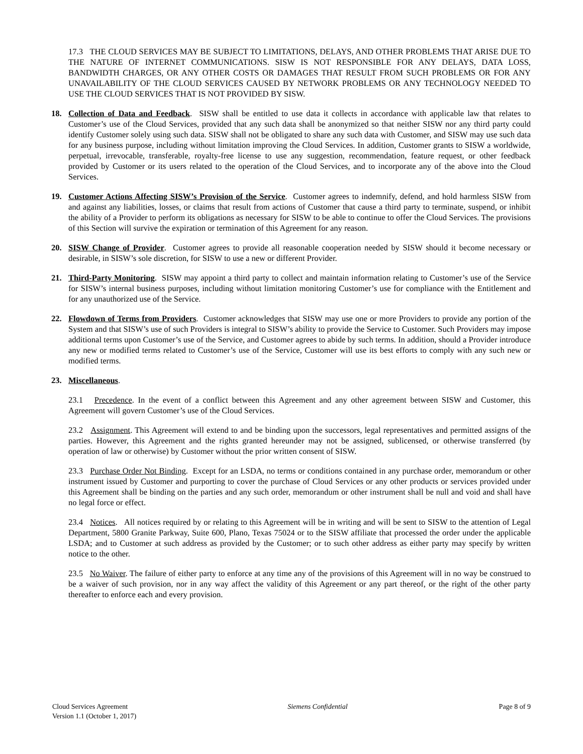17.3 THE CLOUD SERVICES MAY BE SUBJECT TO LIMITATIONS, DELAYS, AND OTHER PROBLEMS THAT ARISE DUE TO THE NATURE OF INTERNET COMMUNICATIONS. SISW IS NOT RESPONSIBLE FOR ANY DELAYS, DATA LOSS, BANDWIDTH CHARGES, OR ANY OTHER COSTS OR DAMAGES THAT RESULT FROM SUCH PROBLEMS OR FOR ANY UNAVAILABILITY OF THE CLOUD SERVICES CAUSED BY NETWORK PROBLEMS OR ANY TECHNOLOGY NEEDED TO USE THE CLOUD SERVICES THAT IS NOT PROVIDED BY SISW.
18. Collection of Data and Feedback. SISW shall be entitled to use data it collects in accordance with applicable law that relates to Customer’s use of the Cloud Services, provided that any such data shall be anonymized so that neither SISW nor any third party could identify Customer solely using such data. SISW shall not be obligated to share any such data with Customer, and SISW may use such data for any business purpose, including without limitation improving the Cloud Services. In addition, Customer grants to SISW a worldwide, perpetual, irrevocable, transferable, royalty-free license to use any suggestion, recommendation, feature request, or other feedback provided by Customer or its users related to the operation of the Cloud Services, and to incorporate any of the above into the Cloud Services.
19. Customer Actions Affecting SISW’s Provision of the Service. Customer agrees to indemnify, defend, and hold harmless SISW from and against any liabilities, losses, or claims that result from actions of Customer that cause a third party to terminate, suspend, or inhibit the ability of a Provider to perform its obligations as necessary for SISW to be able to continue to offer the Cloud Services. The provisions of this Section will survive the expiration or termination of this Agreement for any reason.
20. SISW Change of Provider. Customer agrees to provide all reasonable cooperation needed by SISW should it become necessary or desirable, in SISW’s sole discretion, for SISW to use a new or different Provider.
21. Third-Party Monitoring. SISW may appoint a third party to collect and maintain information relating to Customer’s use of the Service for SISW’s internal business purposes, including without limitation monitoring Customer’s use for compliance with the Entitlement and for any unauthorized use of the Service.
22. Flowdown of Terms from Providers. Customer acknowledges that SISW may use one or more Providers to provide any portion of the System and that SISW’s use of such Providers is integral to SISW’s ability to provide the Service to Customer. Such Providers may impose additional terms upon Customer’s use of the Service, and Customer agrees to abide by such terms. In addition, should a Provider introduce any new or modified terms related to Customer’s use of the Service, Customer will use its best efforts to comply with any such new or modified terms.
23. Miscellaneous.
23.1 Precedence. In the event of a conflict between this Agreement and any other agreement between SISW and Customer, this Agreement will govern Customer’s use of the Cloud Services.
23.2 Assignment. This Agreement will extend to and be binding upon the successors, legal representatives and permitted assigns of the parties. However, this Agreement and the rights granted hereunder may not be assigned, sublicensed, or otherwise transferred (by operation of law or otherwise) by Customer without the prior written consent of SISW.
23.3 Purchase Order Not Binding. Except for an LSDA, no terms or conditions contained in any purchase order, memorandum or other instrument issued by Customer and purporting to cover the purchase of Cloud Services or any other products or services provided under this Agreement shall be binding on the parties and any such order, memorandum or other instrument shall be null and void and shall have no legal force or effect.
23.4 Notices. All notices required by or relating to this Agreement will be in writing and will be sent to SISW to the attention of Legal Department, 5800 Granite Parkway, Suite 600, Plano, Texas 75024 or to the SISW affiliate that processed the order under the applicable LSDA; and to Customer at such address as provided by the Customer; or to such other address as either party may specify by written notice to the other.
23.5 No Waiver. The failure of either party to enforce at any time any of the provisions of this Agreement will in no way be construed to be a waiver of such provision, nor in any way affect the validity of this Agreement or any part thereof, or the right of the other party thereafter to enforce each and every provision.
Cloud Services Agreement
Version 1.1 (October 1, 2017)
Siemens Confidential Page 8 of 9